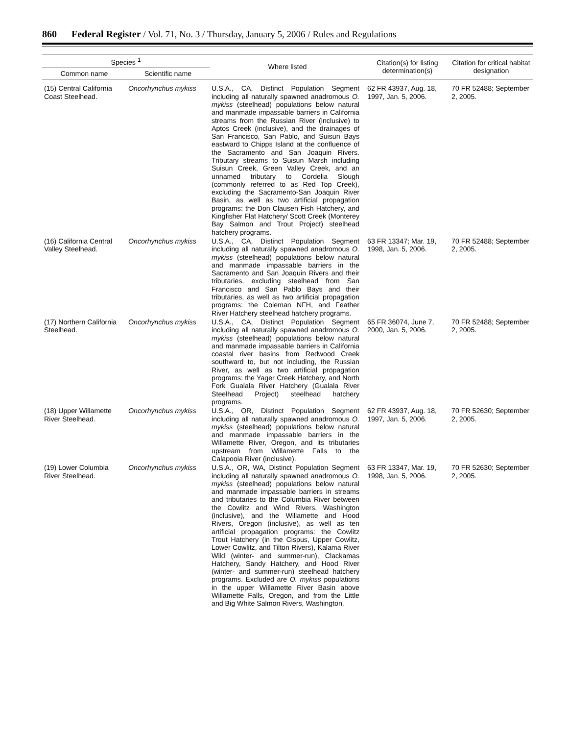860 Federal Register / Vol. 71, No. 3 / Thursday, January 5, 2006 / Rules and Regulations
| Species <sup>1</sup> | | Where listed | Citation(s) for listing determination(s) | Citation for critical habitat designation |
| --- | --- | --- | --- | --- |
| Common name | Scientific name | | | |
| (15) Central California Coast Steelhead. | Oncorhynchus mykiss | U.S.A., CA, Distinct Population Segment including all naturally spawned anadromous O. mykiss (steelhead) populations below natural and manmade impassable barriers in California streams from the Russian River (inclusive) to Aptos Creek (inclusive), and the drainages of San Francisco, San Pablo, and Suisun Bays eastward to Chipps Island at the confluence of the Sacramento and San Joaquin Rivers. Tributary streams to Suisun Marsh including Suisun Creek, Green Valley Creek, and an unnamed tributary to Cordelia Slough (commonly referred to as Red Top Creek), excluding the Sacramento-San Joaquin River Basin, as well as two artificial propagation programs: the Don Clausen Fish Hatchery, and Kingfisher Flat Hatchery/ Scott Creek (Monterey Bay Salmon and Trout Project) steelhead hatchery programs. | 62 FR 43937, Aug. 18, 1997, Jan. 5, 2006. | 70 FR 52488; September 2, 2005. |
| (16) California Central Valley Steelhead. | Oncorhynchus mykiss | U.S.A., CA, Distinct Population Segment including all naturally spawned anadromous O. mykiss (steelhead) populations below natural and manmade impassable barriers in the Sacramento and San Joaquin Rivers and their tributaries, excluding steelhead from San Francisco and San Pablo Bays and their tributaries, as well as two artificial propagation programs: the Coleman NFH, and Feather River Hatchery steelhead hatchery programs. | 63 FR 13347; Mar. 19, 1998, Jan. 5, 2006. | 70 FR 52488; September 2, 2005. |
| (17) Northern California Steelhead. | Oncorhynchus mykiss | U.S.A., CA, Distinct Population Segment including all naturally spawned anadromous O. mykiss (steelhead) populations below natural and manmade impassable barriers in California coastal river basins from Redwood Creek southward to, but not including, the Russian River, as well as two artificial propagation programs: the Yager Creek Hatchery, and North Fork Gualala River Hatchery (Gualala River Steelhead Project) steelhead hatchery programs. | 65 FR 36074, June 7, 2000, Jan. 5, 2006. | 70 FR 52488; September 2, 2005. |
| (18) Upper Willamette River Steelhead. | Oncorhynchus mykiss | U.S.A., OR, Distinct Population Segment including all naturally spawned anadromous O. mykiss (steelhead) populations below natural and manmade impassable barriers in the Willamette River, Oregon, and its tributaries upstream from Willamette Falls to the Calapooia River (inclusive). | 62 FR 43937, Aug. 18, 1997, Jan. 5, 2006. | 70 FR 52630; September 2, 2005. |
| (19) Lower Columbia River Steelhead. | Oncorhynchus mykiss | U.S.A., OR, WA, Distinct Population Segment including all naturally spawned anadromous O. mykiss (steelhead) populations below natural and manmade impassable barriers in streams and tributaries to the Columbia River between the Cowlitz and Wind Rivers, Washington (inclusive), and the Willamette and Hood Rivers, Oregon (inclusive), as well as ten artificial propagation programs: the Cowlitz Trout Hatchery (in the Cispus, Upper Cowlitz, Lower Cowlitz, and Tilton Rivers), Kalama River Wild (winter- and summer-run), Clackamas Hatchery, Sandy Hatchery, and Hood River (winter- and summer-run) steelhead hatchery programs. Excluded are O. mykiss populations in the upper Willamette River Basin above Willamette Falls, Oregon, and from the Little and Big White Salmon Rivers, Washington. | 63 FR 13347, Mar. 19, 1998, Jan. 5, 2006. | 70 FR 52630; September 2, 2005. |